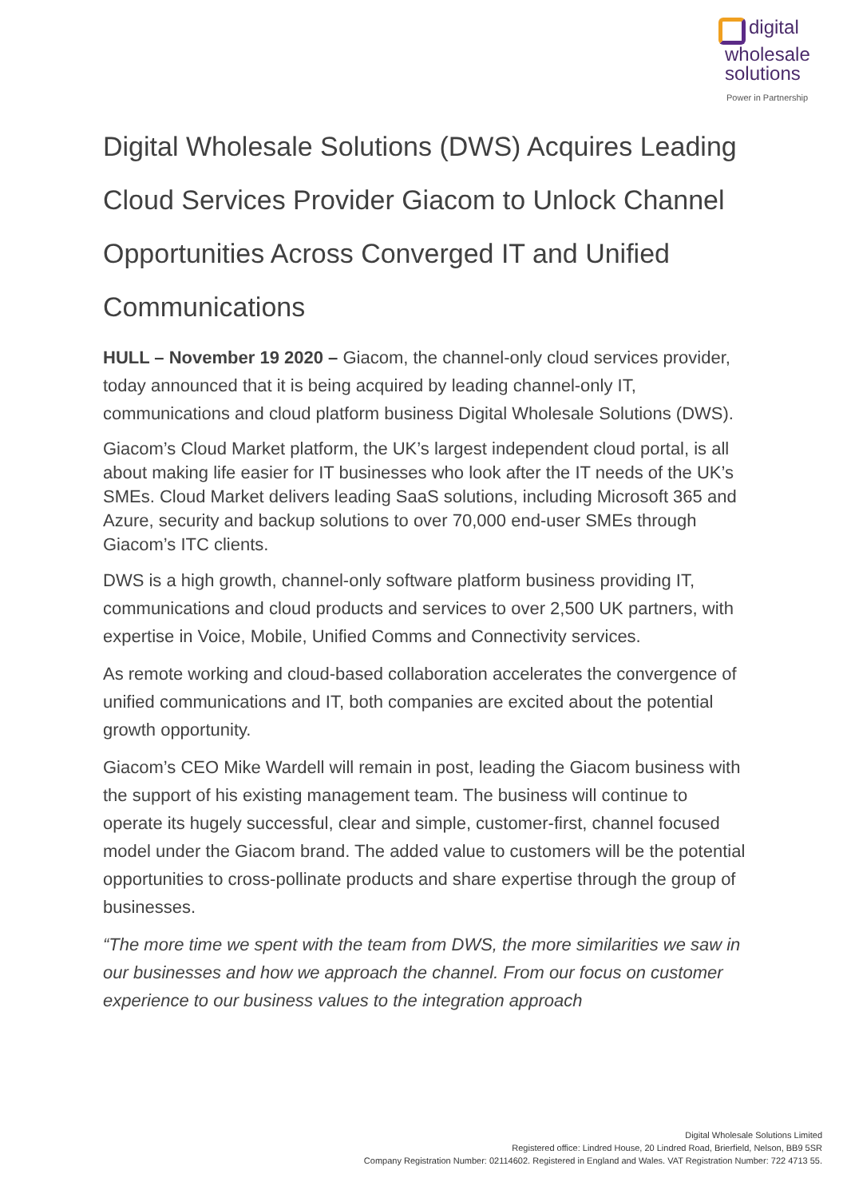digital
wholesale
solutions
Power in Partnership
Digital Wholesale Solutions (DWS) Acquires Leading Cloud Services Provider Giacom to Unlock Channel Opportunities Across Converged IT and Unified Communications
HULL – November 19 2020 – Giacom, the channel-only cloud services provider, today announced that it is being acquired by leading channel-only IT, communications and cloud platform business Digital Wholesale Solutions (DWS).
Giacom’s Cloud Market platform, the UK’s largest independent cloud portal, is all about making life easier for IT businesses who look after the IT needs of the UK’s SMEs. Cloud Market delivers leading SaaS solutions, including Microsoft 365 and Azure, security and backup solutions to over 70,000 end-user SMEs through Giacom’s ITC clients.
DWS is a high growth, channel-only software platform business providing IT, communications and cloud products and services to over 2,500 UK partners, with expertise in Voice, Mobile, Unified Comms and Connectivity services.
As remote working and cloud-based collaboration accelerates the convergence of unified communications and IT, both companies are excited about the potential growth opportunity.
Giacom’s CEO Mike Wardell will remain in post, leading the Giacom business with the support of his existing management team. The business will continue to operate its hugely successful, clear and simple, customer-first, channel focused model under the Giacom brand. The added value to customers will be the potential opportunities to cross-pollinate products and share expertise through the group of businesses.
“The more time we spent with the team from DWS, the more similarities we saw in our businesses and how we approach the channel. From our focus on customer experience to our business values to the integration approach
Digital Wholesale Solutions Limited
Registered office: Lindred House, 20 Lindred Road, Brierfield, Nelson, BB9 5SR
Company Registration Number: 02114602. Registered in England and Wales. VAT Registration Number: 722 4713 55.